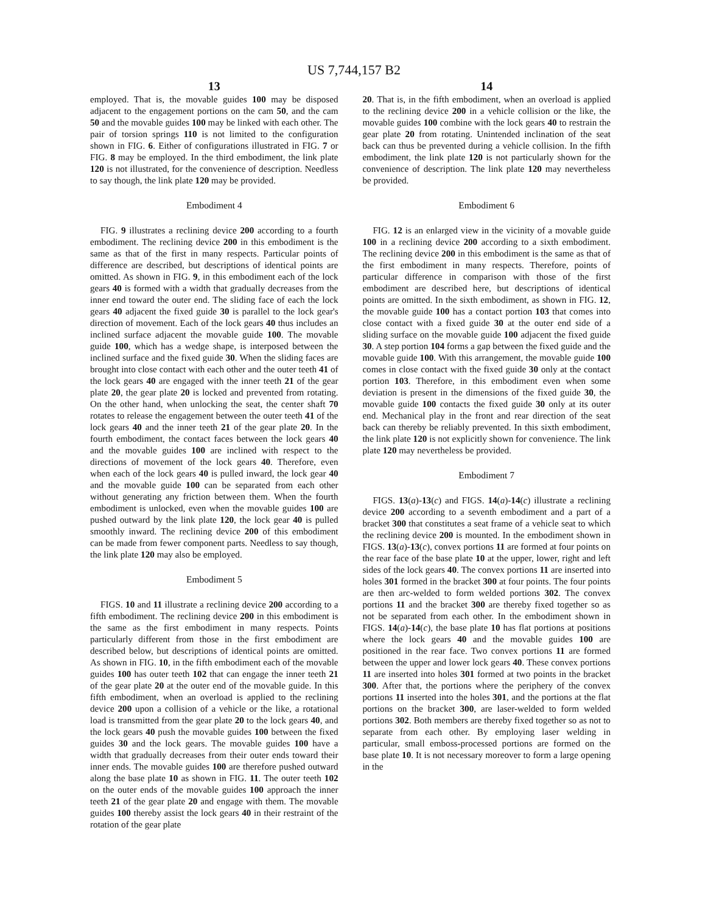US 7,744,157 B2
13
employed. That is, the movable guides 100 may be disposed adjacent to the engagement portions on the cam 50, and the cam 50 and the movable guides 100 may be linked with each other. The pair of torsion springs 110 is not limited to the configuration shown in FIG. 6. Either of configurations illustrated in FIG. 7 or FIG. 8 may be employed. In the third embodiment, the link plate 120 is not illustrated, for the convenience of description. Needless to say though, the link plate 120 may be provided.
Embodiment 4
FIG. 9 illustrates a reclining device 200 according to a fourth embodiment. The reclining device 200 in this embodiment is the same as that of the first in many respects. Particular points of difference are described, but descriptions of identical points are omitted. As shown in FIG. 9, in this embodiment each of the lock gears 40 is formed with a width that gradually decreases from the inner end toward the outer end. The sliding face of each the lock gears 40 adjacent the fixed guide 30 is parallel to the lock gear's direction of movement. Each of the lock gears 40 thus includes an inclined surface adjacent the movable guide 100. The movable guide 100, which has a wedge shape, is interposed between the inclined surface and the fixed guide 30. When the sliding faces are brought into close contact with each other and the outer teeth 41 of the lock gears 40 are engaged with the inner teeth 21 of the gear plate 20, the gear plate 20 is locked and prevented from rotating. On the other hand, when unlocking the seat, the center shaft 70 rotates to release the engagement between the outer teeth 41 of the lock gears 40 and the inner teeth 21 of the gear plate 20. In the fourth embodiment, the contact faces between the lock gears 40 and the movable guides 100 are inclined with respect to the directions of movement of the lock gears 40. Therefore, even when each of the lock gears 40 is pulled inward, the lock gear 40 and the movable guide 100 can be separated from each other without generating any friction between them. When the fourth embodiment is unlocked, even when the movable guides 100 are pushed outward by the link plate 120, the lock gear 40 is pulled smoothly inward. The reclining device 200 of this embodiment can be made from fewer component parts. Needless to say though, the link plate 120 may also be employed.
Embodiment 5
FIGS. 10 and 11 illustrate a reclining device 200 according to a fifth embodiment. The reclining device 200 in this embodiment is the same as the first embodiment in many respects. Points particularly different from those in the first embodiment are described below, but descriptions of identical points are omitted. As shown in FIG. 10, in the fifth embodiment each of the movable guides 100 has outer teeth 102 that can engage the inner teeth 21 of the gear plate 20 at the outer end of the movable guide. In this fifth embodiment, when an overload is applied to the reclining device 200 upon a collision of a vehicle or the like, a rotational load is transmitted from the gear plate 20 to the lock gears 40, and the lock gears 40 push the movable guides 100 between the fixed guides 30 and the lock gears. The movable guides 100 have a width that gradually decreases from their outer ends toward their inner ends. The movable guides 100 are therefore pushed outward along the base plate 10 as shown in FIG. 11. The outer teeth 102 on the outer ends of the movable guides 100 approach the inner teeth 21 of the gear plate 20 and engage with them. The movable guides 100 thereby assist the lock gears 40 in their restraint of the rotation of the gear plate
14
20. That is, in the fifth embodiment, when an overload is applied to the reclining device 200 in a vehicle collision or the like, the movable guides 100 combine with the lock gears 40 to restrain the gear plate 20 from rotating. Unintended inclination of the seat back can thus be prevented during a vehicle collision. In the fifth embodiment, the link plate 120 is not particularly shown for the convenience of description. The link plate 120 may nevertheless be provided.
Embodiment 6
FIG. 12 is an enlarged view in the vicinity of a movable guide 100 in a reclining device 200 according to a sixth embodiment. The reclining device 200 in this embodiment is the same as that of the first embodiment in many respects. Therefore, points of particular difference in comparison with those of the first embodiment are described here, but descriptions of identical points are omitted. In the sixth embodiment, as shown in FIG. 12, the movable guide 100 has a contact portion 103 that comes into close contact with a fixed guide 30 at the outer end side of a sliding surface on the movable guide 100 adjacent the fixed guide 30. A step portion 104 forms a gap between the fixed guide and the movable guide 100. With this arrangement, the movable guide 100 comes in close contact with the fixed guide 30 only at the contact portion 103. Therefore, in this embodiment even when some deviation is present in the dimensions of the fixed guide 30, the movable guide 100 contacts the fixed guide 30 only at its outer end. Mechanical play in the front and rear direction of the seat back can thereby be reliably prevented. In this sixth embodiment, the link plate 120 is not explicitly shown for convenience. The link plate 120 may nevertheless be provided.
Embodiment 7
FIGS. 13(a)-13(c) and FIGS. 14(a)-14(c) illustrate a reclining device 200 according to a seventh embodiment and a part of a bracket 300 that constitutes a seat frame of a vehicle seat to which the reclining device 200 is mounted. In the embodiment shown in FIGS. 13(a)-13(c), convex portions 11 are formed at four points on the rear face of the base plate 10 at the upper, lower, right and left sides of the lock gears 40. The convex portions 11 are inserted into holes 301 formed in the bracket 300 at four points. The four points are then arc-welded to form welded portions 302. The convex portions 11 and the bracket 300 are thereby fixed together so as not be separated from each other. In the embodiment shown in FIGS. 14(a)-14(c), the base plate 10 has flat portions at positions where the lock gears 40 and the movable guides 100 are positioned in the rear face. Two convex portions 11 are formed between the upper and lower lock gears 40. These convex portions 11 are inserted into holes 301 formed at two points in the bracket 300. After that, the portions where the periphery of the convex portions 11 inserted into the holes 301, and the portions at the flat portions on the bracket 300, are laser-welded to form welded portions 302. Both members are thereby fixed together so as not to separate from each other. By employing laser welding in particular, small emboss-processed portions are formed on the base plate 10. It is not necessary moreover to form a large opening in the